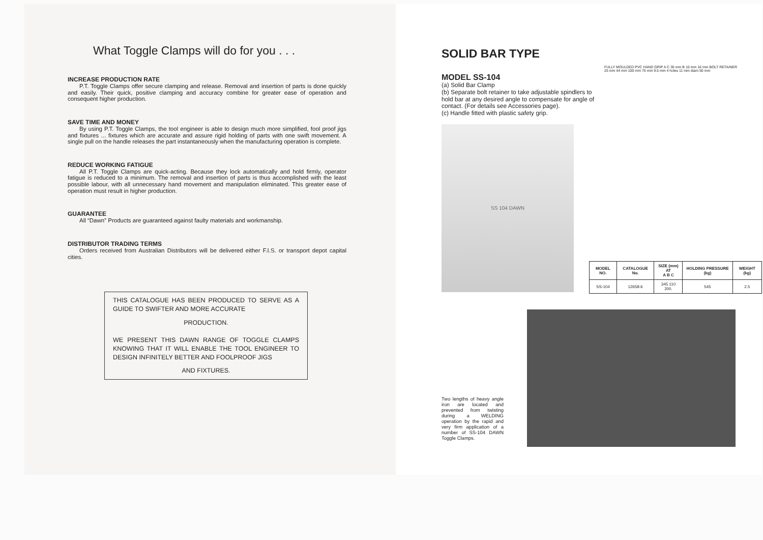What Toggle Clamps will do for you . . .
INCREASE PRODUCTION RATE
P.T. Toggle Clamps offer secure clamping and release. Removal and insertion of parts is done quickly and easily. Their quick, positive clamping and accuracy combine for greater ease of operation and consequent higher production.
SAVE TIME AND MONEY
By using P.T. Toggle Clamps, the tool engineer is able to design much more simplified, fool proof jigs and fixtures ... fixtures which are accurate and assure rigid holding of parts with one swift movement. A single pull on the handle releases the part instantaneously when the manufacturing operation is complete.
REDUCE WORKING FATIGUE
All P.T. Toggle Clamps are quick-acting. Because they lock automatically and hold firmly, operator fatigue is reduced to a minimum. The removal and insertion of parts is thus accomplished with the least possible labour, with all unnecessary hand movement and manipulation eliminated. This greater ease of operation must result in higher production.
GUARANTEE
All “Dawn” Products are guaranteed against faulty materials and workmanship.
DISTRIBUTOR TRADING TERMS
Orders received from Australian Distributors will be delivered either F.I.S. or transport depot capital cities.
THIS CATALOGUE HAS BEEN PRODUCED TO SERVE AS A GUIDE TO SWIFTER AND MORE ACCURATE
PRODUCTION.
WE PRESENT THIS DAWN RANGE OF TOGGLE CLAMPS KNOWING THAT IT WILL ENABLE THE TOOL ENGINEER TO DESIGN INFINITELY BETTER AND FOOLPROOF JIGS
AND FIXTURES.
SOLID BAR TYPE
MODEL SS-104
(a) Solid Bar Clamp
(b) Separate bolt retainer to take adjustable spindlers to hold bar at any desired angle to compensate for angle of contact. (For details see Accessories page).
(c) Handle fitted with plastic safety grip.
SS 104 DAWN
FULLY MOULDED PVC HAND GRIP A C 30 mm B 10 mm 16 mm BOLT RETAINER 25 mm 44 mm 100 mm 75 mm 9.5 mm 4 holes 11 mm diam 50 mm
| MODEL NO. | CATALOGUE No. | SIZE (mm) AT A B C | HOLDING PRESSURE (kg) | WEIGHT (kg) |
| --- | --- | --- | --- | --- |
| SS-104 | 12658-6 | 345 110 200. | 545 | 2.5 |
Two lengths of heavy angle iron are located and prevented from twisting during a WELDING operation by the rapid and very firm application of a number of SS-104 DAWN Toggle Clamps.